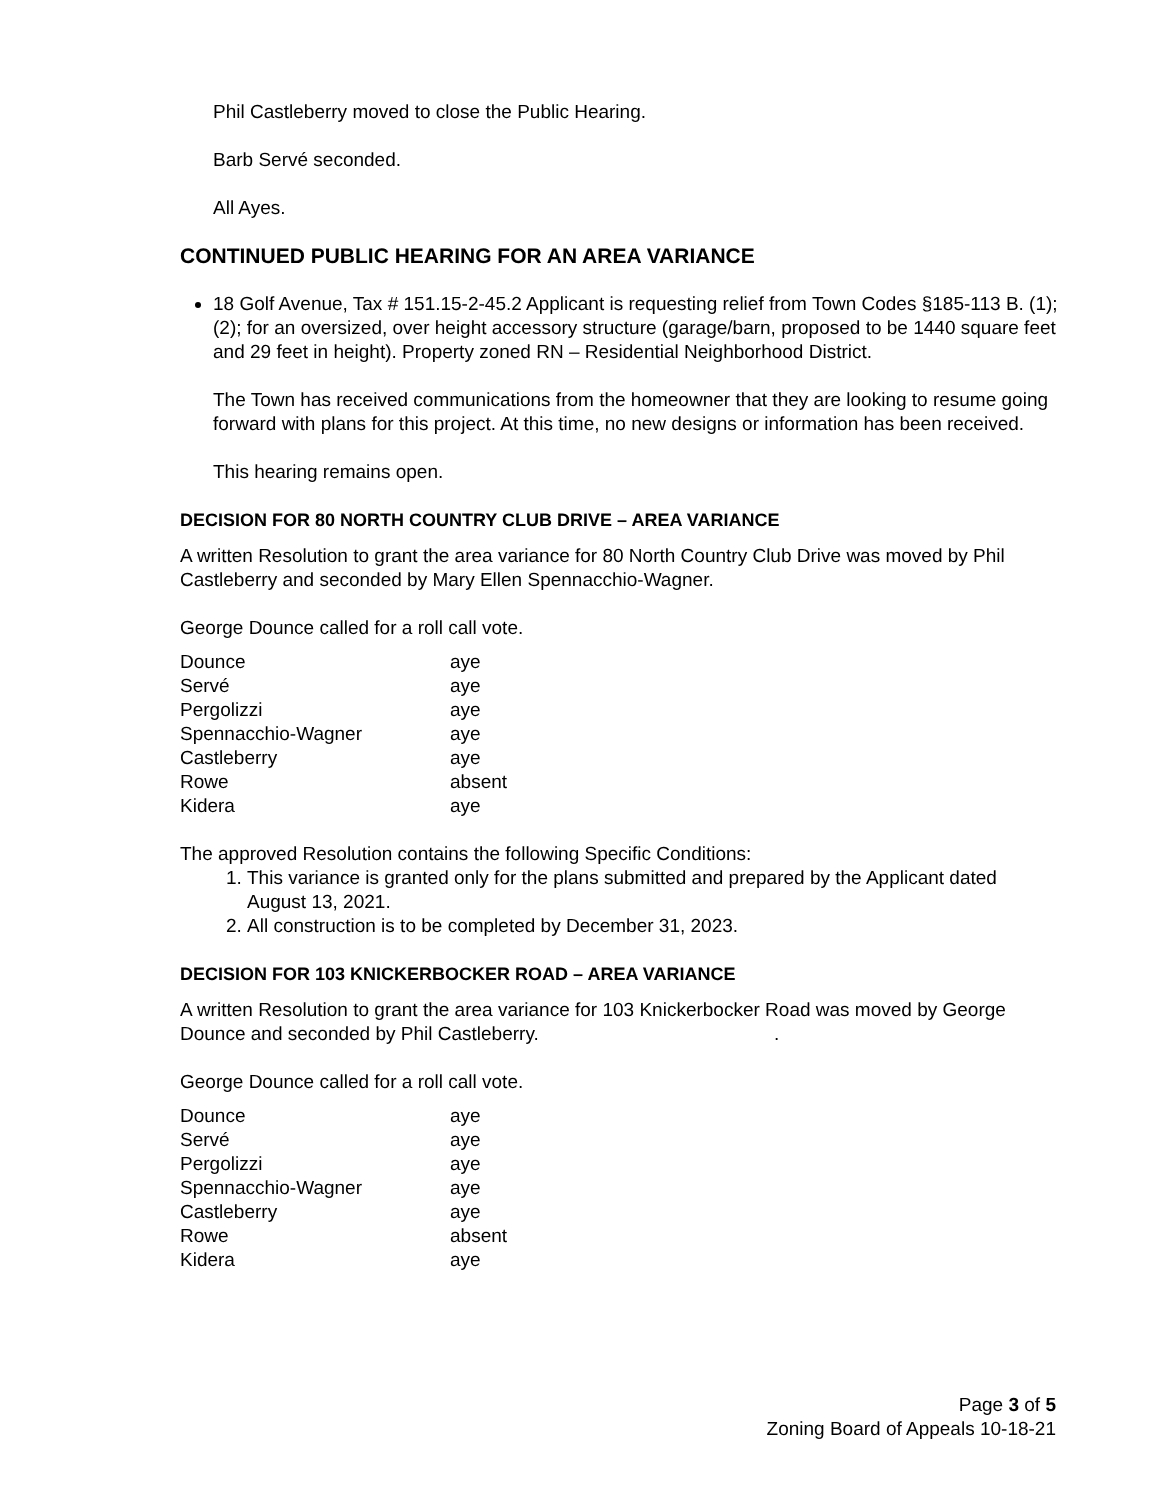Phil Castleberry moved to close the Public Hearing.
Barb Servé seconded.
All Ayes.
CONTINUED PUBLIC HEARING FOR AN AREA VARIANCE
18 Golf Avenue, Tax # 151.15-2-45.2 Applicant is requesting relief from Town Codes §185-113 B. (1); (2); for an oversized, over height accessory structure (garage/barn, proposed to be 1440 square feet and 29 feet in height). Property zoned RN – Residential Neighborhood District.
The Town has received communications from the homeowner that they are looking to resume going forward with plans for this project. At this time, no new designs or information has been received.
This hearing remains open.
DECISION FOR 80 NORTH COUNTRY CLUB DRIVE – AREA VARIANCE
A written Resolution to grant the area variance for 80 North Country Club Drive was moved by Phil Castleberry and seconded by Mary Ellen Spennacchio-Wagner.
George Dounce called for a roll call vote.
| Dounce | aye |
| Servé | aye |
| Pergolizzi | aye |
| Spennacchio-Wagner | aye |
| Castleberry | aye |
| Rowe | absent |
| Kidera | aye |
The approved Resolution contains the following Specific Conditions:
1. This variance is granted only for the plans submitted and prepared by the Applicant dated August 13, 2021.
2. All construction is to be completed by December 31, 2023.
DECISION FOR 103 KNICKERBOCKER ROAD – AREA VARIANCE
A written Resolution to grant the area variance for 103 Knickerbocker Road was moved by George Dounce and seconded by Phil Castleberry. .
George Dounce called for a roll call vote.
| Dounce | aye |
| Servé | aye |
| Pergolizzi | aye |
| Spennacchio-Wagner | aye |
| Castleberry | aye |
| Rowe | absent |
| Kidera | aye |
Page 3 of 5
Zoning Board of Appeals 10-18-21